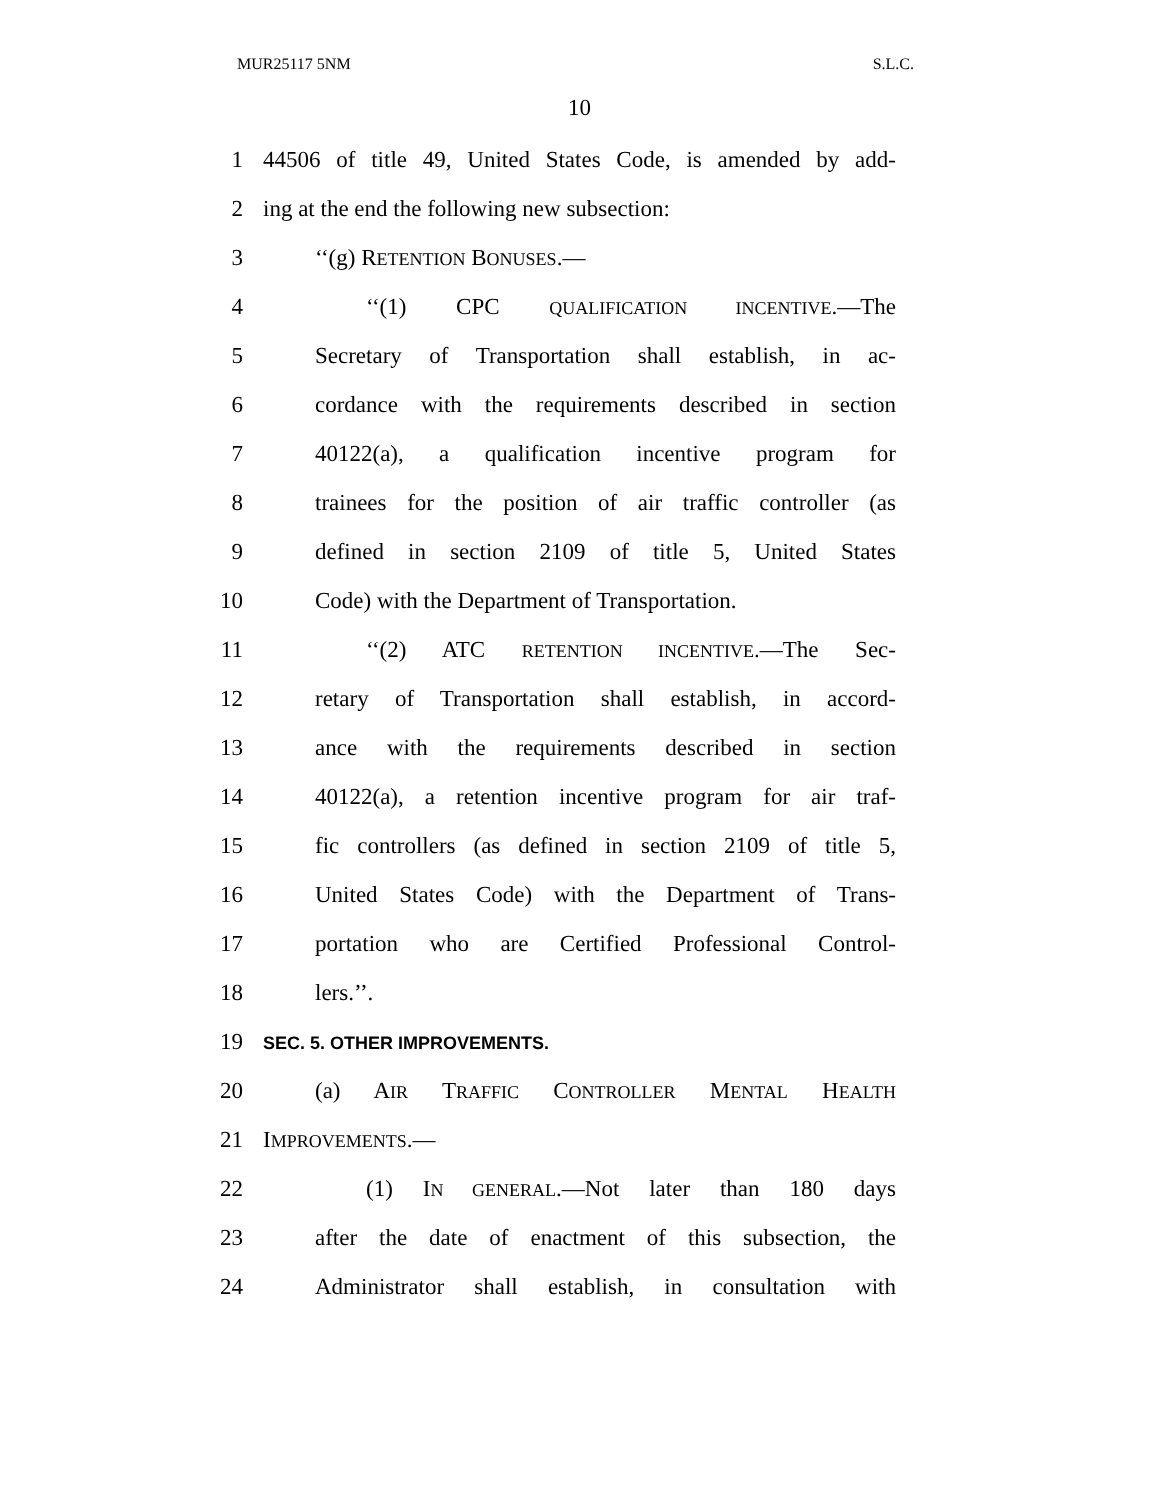MUR25117 5NM S.L.C.
10
1 44506 of title 49, United States Code, is amended by add-
2 ing at the end the following new subsection:
3 ‘‘(g) RETENTION BONUSES.—
4 ‘‘(1) CPC QUALIFICATION INCENTIVE.—The
5 Secretary of Transportation shall establish, in ac-
6 cordance with the requirements described in section
7 40122(a), a qualification incentive program for
8 trainees for the position of air traffic controller (as
9 defined in section 2109 of title 5, United States
10 Code) with the Department of Transportation.
11 ‘‘(2) ATC RETENTION INCENTIVE.—The Sec-
12 retary of Transportation shall establish, in accord-
13 ance with the requirements described in section
14 40122(a), a retention incentive program for air traf-
15 fic controllers (as defined in section 2109 of title 5,
16 United States Code) with the Department of Trans-
17 portation who are Certified Professional Control-
18 lers.’’.
19 SEC. 5. OTHER IMPROVEMENTS.
20 (a) AIR TRAFFIC CONTROLLER MENTAL HEALTH
21 IMPROVEMENTS.—
22 (1) IN GENERAL.—Not later than 180 days
23 after the date of enactment of this subsection, the
24 Administrator shall establish, in consultation with